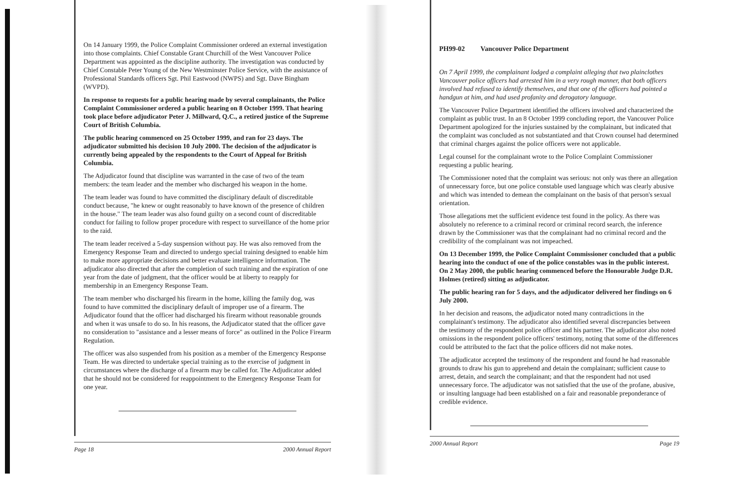On 14 January 1999, the Police Complaint Commissioner ordered an external investigation into those complaints. Chief Constable Grant Churchill of the West Vancouver Police Department was appointed as the discipline authority. The investigation was conducted by Chief Constable Peter Young of the New Westminster Police Service, with the assistance of Professional Standards officers Sgt. Phil Eastwood (NWPS) and Sgt. Dave Bingham (WVPD).
In response to requests for a public hearing made by several complainants, the Police Complaint Commissioner ordered a public hearing on 8 October 1999. That hearing took place before adjudicator Peter J. Millward, Q.C., a retired justice of the Supreme Court of British Columbia.
The public hearing commenced on 25 October 1999, and ran for 23 days. The adjudicator submitted his decision 10 July 2000. The decision of the adjudicator is currently being appealed by the respondents to the Court of Appeal for British Columbia.
The Adjudicator found that discipline was warranted in the case of two of the team members: the team leader and the member who discharged his weapon in the home.
The team leader was found to have committed the disciplinary default of discreditable conduct because, "he knew or ought reasonably to have known of the presence of children in the house." The team leader was also found guilty on a second count of discreditable conduct for failing to follow proper procedure with respect to surveillance of the home prior to the raid.
The team leader received a 5-day suspension without pay. He was also removed from the Emergency Response Team and directed to undergo special training designed to enable him to make more appropriate decisions and better evaluate intelligence information. The adjudicator also directed that after the completion of such training and the expiration of one year from the date of judgment, that the officer would be at liberty to reapply for membership in an Emergency Response Team.
The team member who discharged his firearm in the home, killing the family dog, was found to have committed the disciplinary default of improper use of a firearm. The Adjudicator found that the officer had discharged his firearm without reasonable grounds and when it was unsafe to do so. In his reasons, the Adjudicator stated that the officer gave no consideration to "assistance and a lesser means of force" as outlined in the Police Firearm Regulation.
The officer was also suspended from his position as a member of the Emergency Response Team. He was directed to undertake special training as to the exercise of judgment in circumstances where the discharge of a firearm may be called for. The Adjudicator added that he should not be considered for reappointment to the Emergency Response Team for one year.
Page 18 2000 Annual Report
PH99-02 Vancouver Police Department
On 7 April 1999, the complainant lodged a complaint alleging that two plainclothes Vancouver police officers had arrested him in a very rough manner, that both officers involved had refused to identify themselves, and that one of the officers had pointed a handgun at him, and had used profanity and derogatory language.
The Vancouver Police Department identified the officers involved and characterized the complaint as public trust. In an 8 October 1999 concluding report, the Vancouver Police Department apologized for the injuries sustained by the complainant, but indicated that the complaint was concluded as not substantiated and that Crown counsel had determined that criminal charges against the police officers were not applicable.
Legal counsel for the complainant wrote to the Police Complaint Commissioner requesting a public hearing.
The Commissioner noted that the complaint was serious: not only was there an allegation of unnecessary force, but one police constable used language which was clearly abusive and which was intended to demean the complainant on the basis of that person's sexual orientation.
Those allegations met the sufficient evidence test found in the policy. As there was absolutely no reference to a criminal record or criminal record search, the inference drawn by the Commissioner was that the complainant had no criminal record and the credibility of the complainant was not impeached.
On 13 December 1999, the Police Complaint Commissioner concluded that a public hearing into the conduct of one of the police constables was in the public interest. On 2 May 2000, the public hearing commenced before the Honourable Judge D.R. Holmes (retired) sitting as adjudicator.
The public hearing ran for 5 days, and the adjudicator delivered her findings on 6 July 2000.
In her decision and reasons, the adjudicator noted many contradictions in the complainant's testimony. The adjudicator also identified several discrepancies between the testimony of the respondent police officer and his partner. The adjudicator also noted omissions in the respondent police officers' testimony, noting that some of the differences could be attributed to the fact that the police officers did not make notes.
The adjudicator accepted the testimony of the respondent and found he had reasonable grounds to draw his gun to apprehend and detain the complainant; sufficient cause to arrest, detain, and search the complainant; and that the respondent had not used unnecessary force. The adjudicator was not satisfied that the use of the profane, abusive, or insulting language had been established on a fair and reasonable preponderance of credible evidence.
2000 Annual Report Page 19